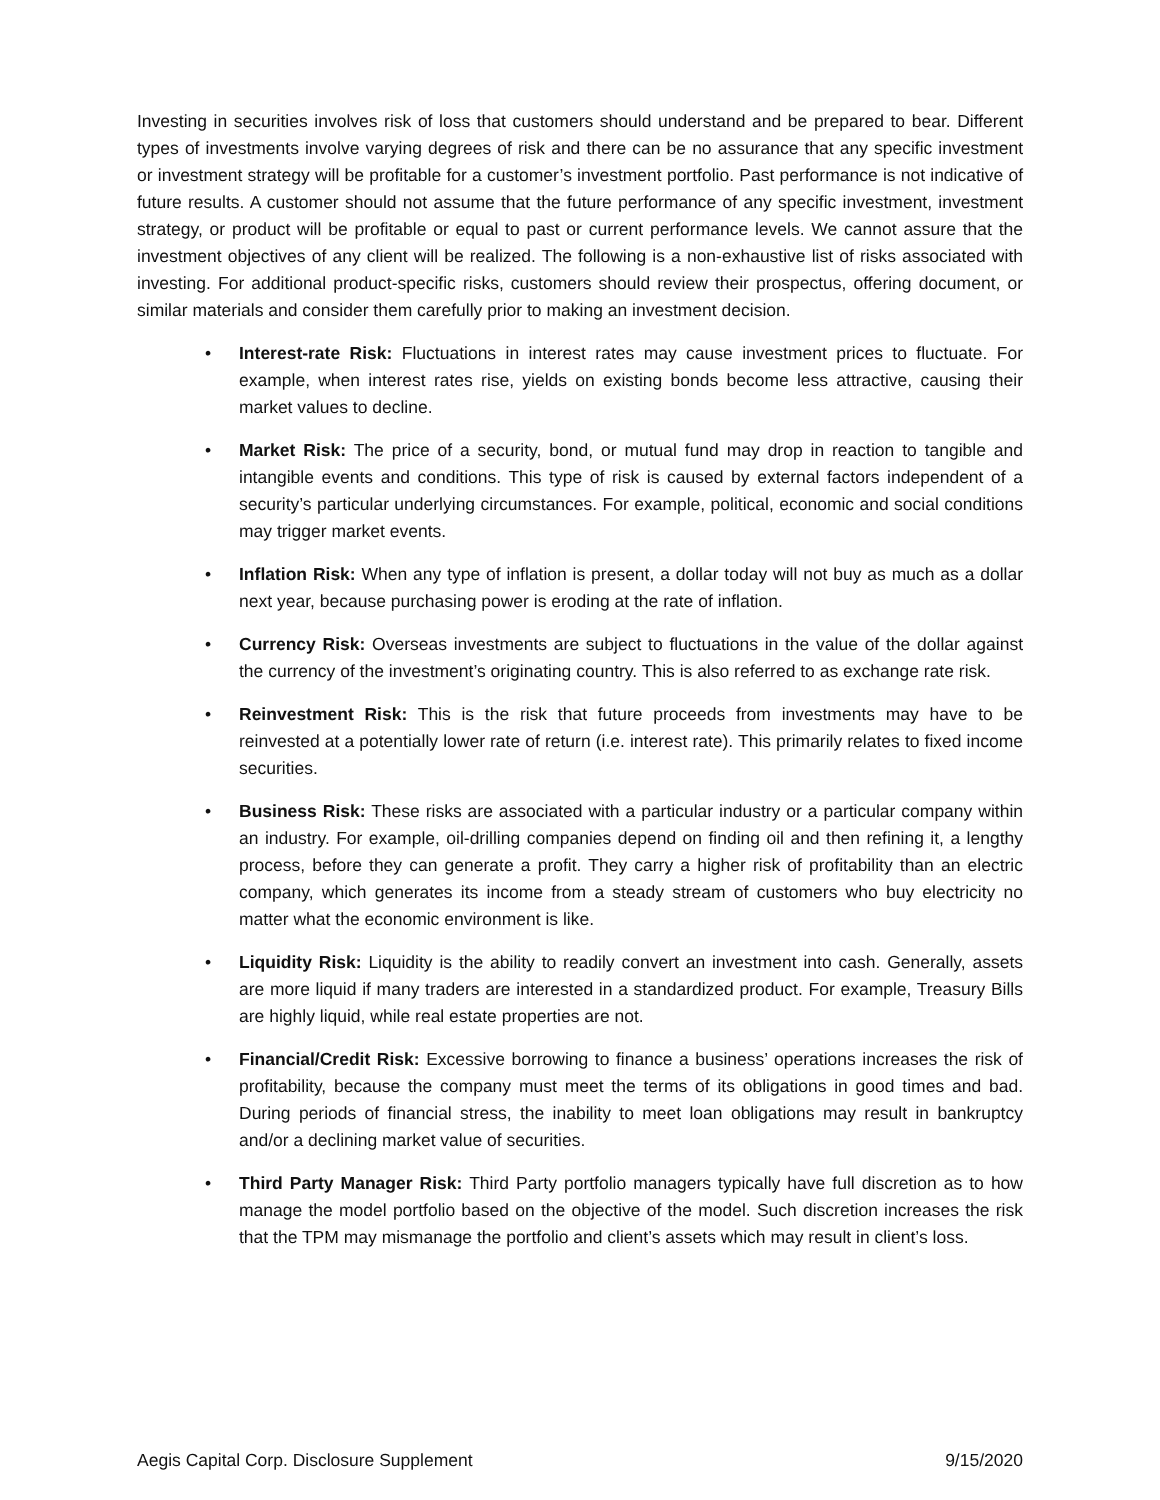Investing in securities involves risk of loss that customers should understand and be prepared to bear. Different types of investments involve varying degrees of risk and there can be no assurance that any specific investment or investment strategy will be profitable for a customer’s investment portfolio. Past performance is not indicative of future results. A customer should not assume that the future performance of any specific investment, investment strategy, or product will be profitable or equal to past or current performance levels. We cannot assure that the investment objectives of any client will be realized. The following is a non-exhaustive list of risks associated with investing. For additional product-specific risks, customers should review their prospectus, offering document, or similar materials and consider them carefully prior to making an investment decision.
• Interest-rate Risk: Fluctuations in interest rates may cause investment prices to fluctuate. For example, when interest rates rise, yields on existing bonds become less attractive, causing their market values to decline.
• Market Risk: The price of a security, bond, or mutual fund may drop in reaction to tangible and intangible events and conditions. This type of risk is caused by external factors independent of a security’s particular underlying circumstances. For example, political, economic and social conditions may trigger market events.
• Inflation Risk: When any type of inflation is present, a dollar today will not buy as much as a dollar next year, because purchasing power is eroding at the rate of inflation.
• Currency Risk: Overseas investments are subject to fluctuations in the value of the dollar against the currency of the investment’s originating country. This is also referred to as exchange rate risk.
• Reinvestment Risk: This is the risk that future proceeds from investments may have to be reinvested at a potentially lower rate of return (i.e. interest rate). This primarily relates to fixed income securities.
• Business Risk: These risks are associated with a particular industry or a particular company within an industry. For example, oil-drilling companies depend on finding oil and then refining it, a lengthy process, before they can generate a profit. They carry a higher risk of profitability than an electric company, which generates its income from a steady stream of customers who buy electricity no matter what the economic environment is like.
• Liquidity Risk: Liquidity is the ability to readily convert an investment into cash. Generally, assets are more liquid if many traders are interested in a standardized product. For example, Treasury Bills are highly liquid, while real estate properties are not.
• Financial/Credit Risk: Excessive borrowing to finance a business’ operations increases the risk of profitability, because the company must meet the terms of its obligations in good times and bad. During periods of financial stress, the inability to meet loan obligations may result in bankruptcy and/or a declining market value of securities.
• Third Party Manager Risk: Third Party portfolio managers typically have full discretion as to how manage the model portfolio based on the objective of the model. Such discretion increases the risk that the TPM may mismanage the portfolio and client’s assets which may result in client’s loss.
Aegis Capital Corp. Disclosure Supplement 9/15/2020